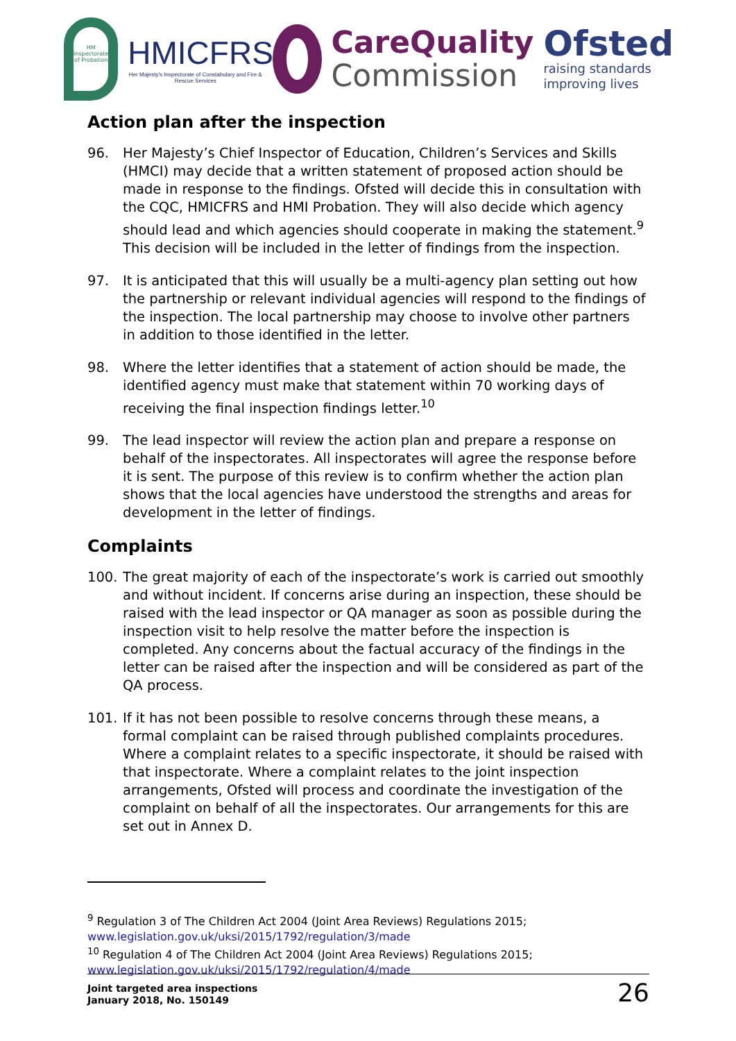HM Inspectorate of Probation
HMICFRS
Her Majesty's Inspectorate of Constabulary and Fire & Rescue Services
CareQuality
Commission
Ofsted
raising standards improving lives
Action plan after the inspection
96. Her Majesty’s Chief Inspector of Education, Children’s Services and Skills (HMCI) may decide that a written statement of proposed action should be made in response to the findings. Ofsted will decide this in consultation with the CQC, HMICFRS and HMI Probation. They will also decide which agency should lead and which agencies should cooperate in making the statement.<sup>9</sup> This decision will be included in the letter of findings from the inspection.
97. It is anticipated that this will usually be a multi-agency plan setting out how the partnership or relevant individual agencies will respond to the findings of the inspection. The local partnership may choose to involve other partners in addition to those identified in the letter.
98. Where the letter identifies that a statement of action should be made, the identified agency must make that statement within 70 working days of receiving the final inspection findings letter.<sup>10</sup>
99. The lead inspector will review the action plan and prepare a response on behalf of the inspectorates. All inspectorates will agree the response before it is sent. The purpose of this review is to confirm whether the action plan shows that the local agencies have understood the strengths and areas for development in the letter of findings.
Complaints
100. The great majority of each of the inspectorate’s work is carried out smoothly and without incident. If concerns arise during an inspection, these should be raised with the lead inspector or QA manager as soon as possible during the inspection visit to help resolve the matter before the inspection is completed. Any concerns about the factual accuracy of the findings in the letter can be raised after the inspection and will be considered as part of the QA process.
101. If it has not been possible to resolve concerns through these means, a formal complaint can be raised through published complaints procedures. Where a complaint relates to a specific inspectorate, it should be raised with that inspectorate. Where a complaint relates to the joint inspection arrangements, Ofsted will process and coordinate the investigation of the complaint on behalf of all the inspectorates. Our arrangements for this are set out in Annex D.
<sup>9</sup> Regulation 3 of The Children Act 2004 (Joint Area Reviews) Regulations 2015;
www.legislation.gov.uk/uksi/2015/1792/regulation/3/made
<sup>10</sup> Regulation 4 of The Children Act 2004 (Joint Area Reviews) Regulations 2015;
www.legislation.gov.uk/uksi/2015/1792/regulation/4/made
Joint targeted area inspections
January 2018, No. 150149
26